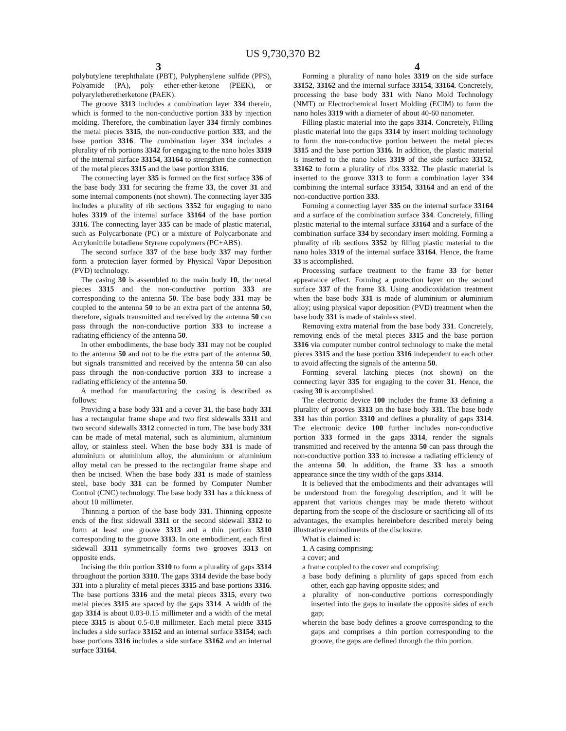US 9,730,370 B2
3 4
polybutylene terephthalate (PBT), Polyphenylene sulfide (PPS), Polyamide (PA), poly ether-ether-ketone (PEEK), or polyaryletheretherketone (PAEK).
The groove 3313 includes a combination layer 334 therein, which is formed to the non-conductive portion 333 by injection molding. Therefore, the combination layer 334 firmly combines the metal pieces 3315, the non-conductive portion 333, and the base portion 3316. The combination layer 334 includes a plurality of rib portions 3342 for engaging to the nano holes 3319 of the internal surface 33154, 33164 to strengthen the connection of the metal pieces 3315 and the base portion 3316.
The connecting layer 335 is formed on the first surface 336 of the base body 331 for securing the frame 33, the cover 31 and some internal components (not shown). The connecting layer 335 includes a plurality of rib sections 3352 for engaging to nano holes 3319 of the internal surface 33164 of the base portion 3316. The connecting layer 335 can be made of plastic material, such as Polycarbonate (PC) or a mixture of Polycarbonate and Acrylonitrile butadiene Styrene copolymers (PC+ABS).
The second surface 337 of the base body 337 may further form a protection layer formed by Physical Vapor Deposition (PVD) technology.
The casing 30 is assembled to the main body 10, the metal pieces 3315 and the non-conductive portion 333 are corresponding to the antenna 50. The base body 331 may be coupled to the antenna 50 to be an extra part of the antenna 50, therefore, signals transmitted and received by the antenna 50 can pass through the non-conductive portion 333 to increase a radiating efficiency of the antenna 50.
In other embodiments, the base body 331 may not be coupled to the antenna 50 and not to be the extra part of the antenna 50, but signals transmitted and received by the antenna 50 can also pass through the non-conductive portion 333 to increase a radiating efficiency of the antenna 50.
A method for manufacturing the casing is described as follows:
Providing a base body 331 and a cover 31, the base body 331 has a rectangular frame shape and two first sidewalls 3311 and two second sidewalls 3312 connected in turn. The base body 331 can be made of metal material, such as aluminium, aluminium alloy, or stainless steel. When the base body 331 is made of aluminium or aluminium alloy, the aluminium or aluminium alloy metal can be pressed to the rectangular frame shape and then be incised. When the base body 331 is made of stainless steel, base body 331 can be formed by Computer Number Control (CNC) technology. The base body 331 has a thickness of about 10 millimeter.
Thinning a portion of the base body 331. Thinning opposite ends of the first sidewall 3311 or the second sidewall 3312 to form at least one groove 3313 and a thin portion 3310 corresponding to the groove 3313. In one embodiment, each first sidewall 3311 symmetrically forms two grooves 3313 on opposite ends.
Incising the thin portion 3310 to form a plurality of gaps 3314 throughout the portion 3310. The gaps 3314 devide the base body 331 into a plurality of metal pieces 3315 and base portions 3316. The base portions 3316 and the metal pieces 3315, every two metal pieces 3315 are spaced by the gaps 3314. A width of the gap 3314 is about 0.03-0.15 millimeter and a width of the metal piece 3315 is about 0.5-0.8 millimeter. Each metal piece 3315 includes a side surface 33152 and an internal surface 33154; each base portions 3316 includes a side surface 33162 and an internal surface 33164.
Forming a plurality of nano holes 3319 on the side surface 33152, 33162 and the internal surface 33154, 33164. Concretely, processing the base body 331 with Nano Mold Technology (NMT) or Electrochemical Insert Molding (ECIM) to form the nano holes 3319 with a diameter of about 40-60 nanometer.
Filling plastic material into the gaps 3314. Concretely, Filling plastic material into the gaps 3314 by insert molding technology to form the non-conductive portion between the metal pieces 3315 and the base portion 3316. In addition, the plastic material is inserted to the nano holes 3319 of the side surface 33152, 33162 to form a plurality of ribs 3332. The plastic material is inserted to the groove 3313 to form a combination layer 334 combining the internal surface 33154, 33164 and an end of the non-conductive portion 333.
Forming a connecting layer 335 on the internal surface 33164 and a surface of the combination surface 334. Concretely, filling plastic material to the internal surface 33164 and a surface of the combination surface 334 by secondary insert molding. Forming a plurality of rib sections 3352 by filling plastic material to the nano holes 3319 of the internal surface 33164. Hence, the frame 33 is accomplished.
Processing surface treatment to the frame 33 for better appearance effect. Forming a protection layer on the second surface 337 of the frame 33. Using anodicoxidation treatment when the base body 331 is made of aluminium or aluminium alloy; using physical vapor deposition (PVD) treatment when the base body 331 is made of stainless steel.
Removing extra material from the base body 331. Concretely, removing ends of the metal pieces 3315 and the base portion 3316 via computer number control technology to make the metal pieces 3315 and the base portion 3316 independent to each other to avoid affecting the signals of the antenna 50.
Forming several latching pieces (not shown) on the connecting layer 335 for engaging to the cover 31. Hence, the casing 30 is accomplished.
The electronic device 100 includes the frame 33 defining a plurality of grooves 3313 on the base body 331. The base body 331 has thin portion 3310 and defines a plurality of gaps 3314. The electronic device 100 further includes non-conductive portion 333 formed in the gaps 3314, render the signals transmitted and received by the antenna 50 can pass through the non-conductive portion 333 to increase a radiating efficiency of the antenna 50. In addition, the frame 33 has a smooth appearance since the tiny width of the gaps 3314.
It is believed that the embodiments and their advantages will be understood from the foregoing description, and it will be apparent that various changes may be made thereto without departing from the scope of the disclosure or sacrificing all of its advantages, the examples hereinbefore described merely being illustrative embodiments of the disclosure.
What is claimed is:
1. A casing comprising:
a cover; and
a frame coupled to the cover and comprising:
a base body defining a plurality of gaps spaced from each other, each gap having opposite sides; and
a plurality of non-conductive portions correspondingly inserted into the gaps to insulate the opposite sides of each gap;
wherein the base body defines a groove corresponding to the gaps and comprises a thin portion corresponding to the groove, the gaps are defined through the thin portion.